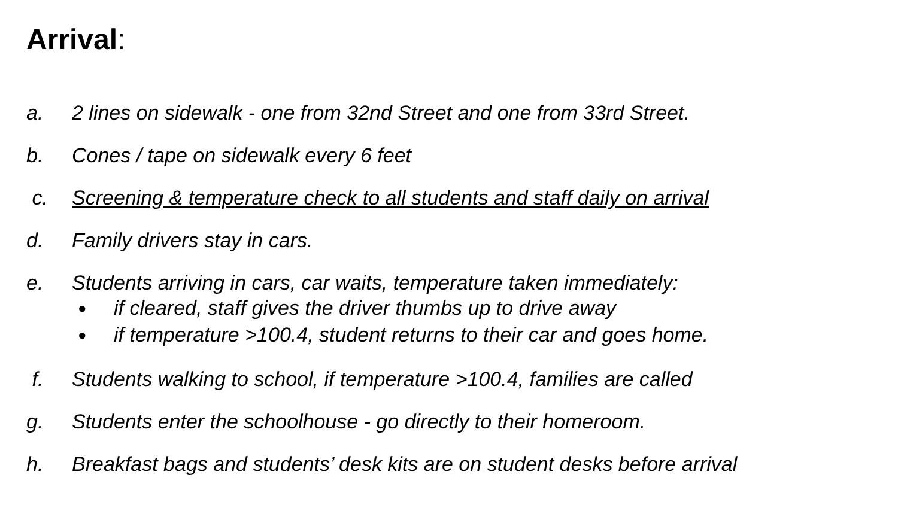Arrival:
a. 2 lines on sidewalk - one from 32nd Street and one from 33rd Street.
b. Cones / tape on sidewalk every 6 feet
c. Screening & temperature check to all students and staff daily on arrival
d. Family drivers stay in cars.
e. Students arriving in cars, car waits, temperature taken immediately:
● if cleared, staff gives the driver thumbs up to drive away
● if temperature >100.4, student returns to their car and goes home.
f. Students walking to school, if temperature >100.4, families are called
g. Students enter the schoolhouse - go directly to their homeroom.
h. Breakfast bags and students’ desk kits are on student desks before arrival